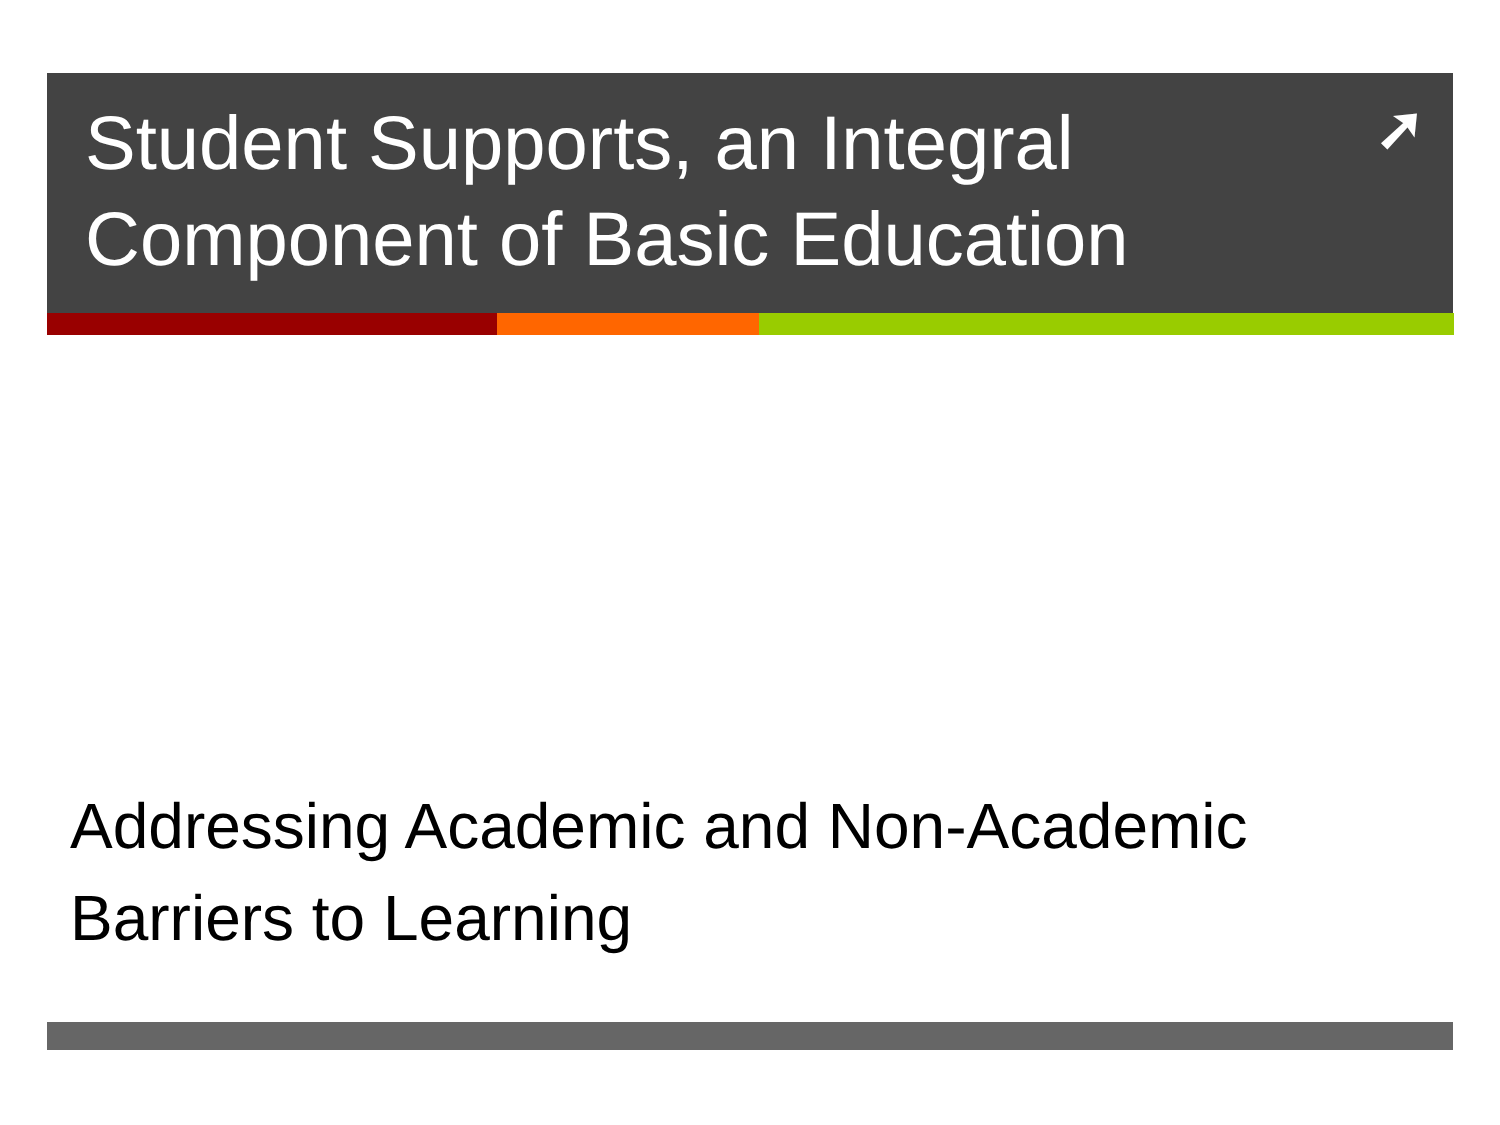Student Supports, an Integral Component of Basic Education
➚
Addressing Academic and Non-Academic Barriers to Learning